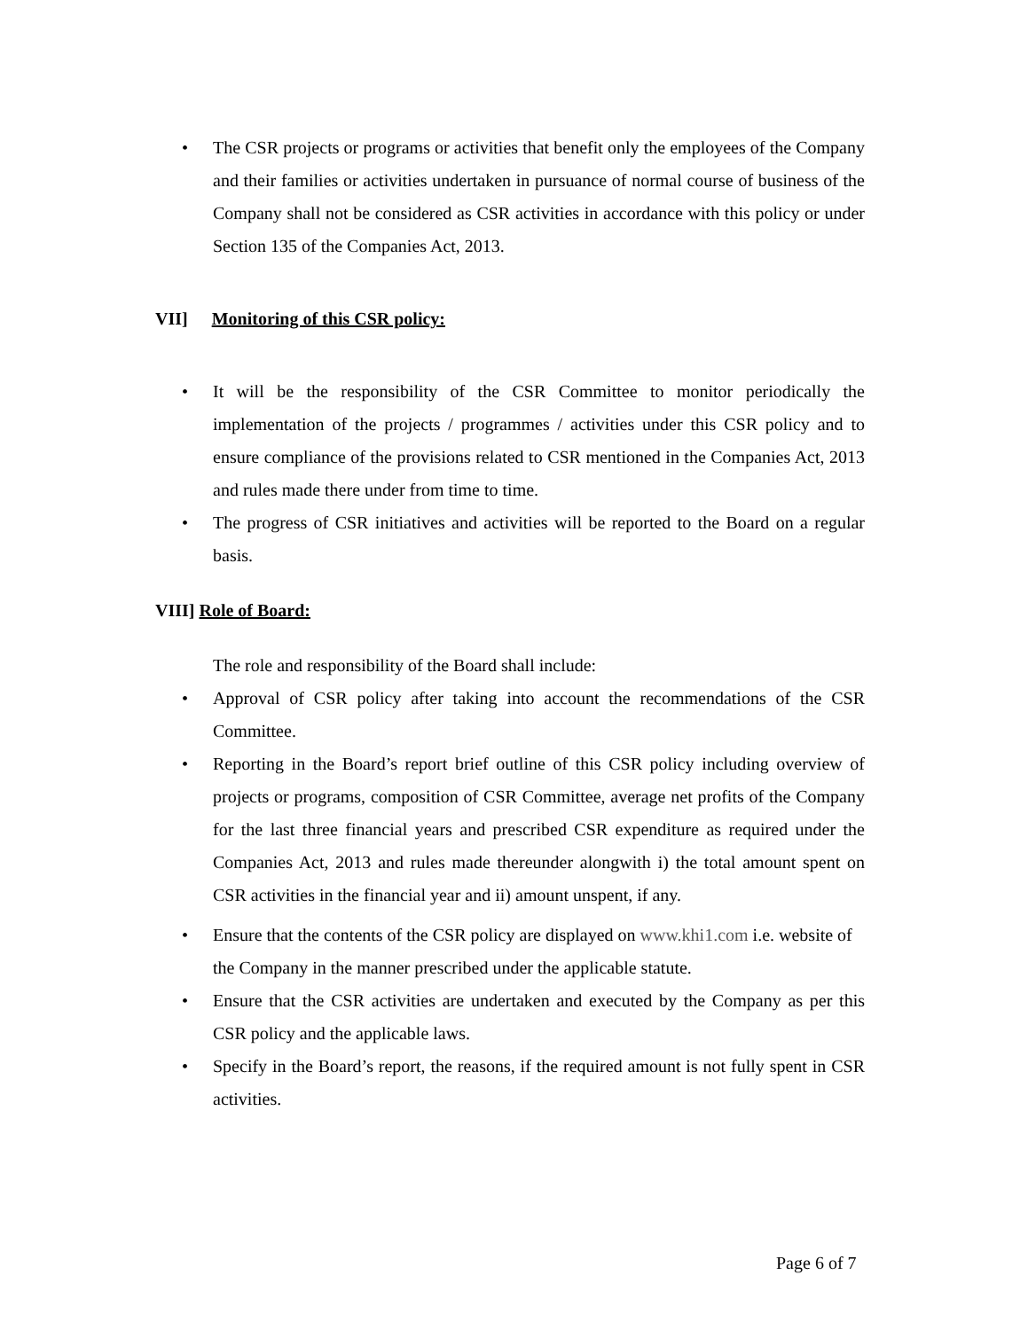• The CSR projects or programs or activities that benefit only the employees of the Company and their families or activities undertaken in pursuance of normal course of business of the Company shall not be considered as CSR activities in accordance with this policy or under Section 135 of the Companies Act, 2013.
VII] Monitoring of this CSR policy:
• It will be the responsibility of the CSR Committee to monitor periodically the implementation of the projects / programmes / activities under this CSR policy and to ensure compliance of the provisions related to CSR mentioned in the Companies Act, 2013 and rules made there under from time to time.
• The progress of CSR initiatives and activities will be reported to the Board on a regular basis.
VIII] Role of Board:
The role and responsibility of the Board shall include:
• Approval of CSR policy after taking into account the recommendations of the CSR Committee.
• Reporting in the Board’s report brief outline of this CSR policy including overview of projects or programs, composition of CSR Committee, average net profits of the Company for the last three financial years and prescribed CSR expenditure as required under the Companies Act, 2013 and rules made thereunder alongwith i) the total amount spent on CSR activities in the financial year and ii) amount unspent, if any.
• Ensure that the contents of the CSR policy are displayed on www.khi1.com i.e. website of the Company in the manner prescribed under the applicable statute.
• Ensure that the CSR activities are undertaken and executed by the Company as per this CSR policy and the applicable laws.
• Specify in the Board’s report, the reasons, if the required amount is not fully spent in CSR activities.
Page 6 of 7